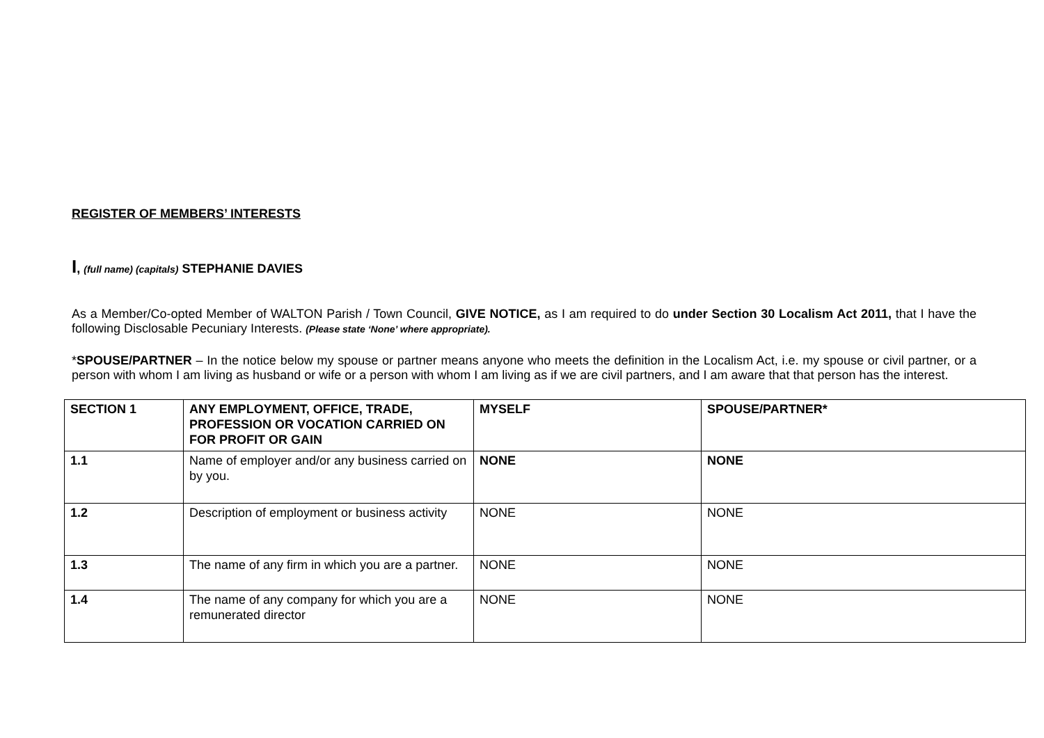REGISTER OF MEMBERS’ INTERESTS
I, (full name) (capitals) STEPHANIE DAVIES
As a Member/Co-opted Member of WALTON Parish / Town Council, GIVE NOTICE, as I am required to do under Section 30 Localism Act 2011, that I have the following Disclosable Pecuniary Interests. (Please state ‘None’ where appropriate).
*SPOUSE/PARTNER – In the notice below my spouse or partner means anyone who meets the definition in the Localism Act, i.e. my spouse or civil partner, or a person with whom I am living as husband or wife or a person with whom I am living as if we are civil partners, and I am aware that that person has the interest.
| SECTION 1 | ANY EMPLOYMENT, OFFICE, TRADE, PROFESSION OR VOCATION CARRIED ON FOR PROFIT OR GAIN | MYSELF | SPOUSE/PARTNER* |
| 1.1 | Name of employer and/or any business carried on by you. | NONE | NONE |
| 1.2 | Description of employment or business activity | NONE | NONE |
| 1.3 | The name of any firm in which you are a partner. | NONE | NONE |
| 1.4 | The name of any company for which you are a remunerated director | NONE | NONE |